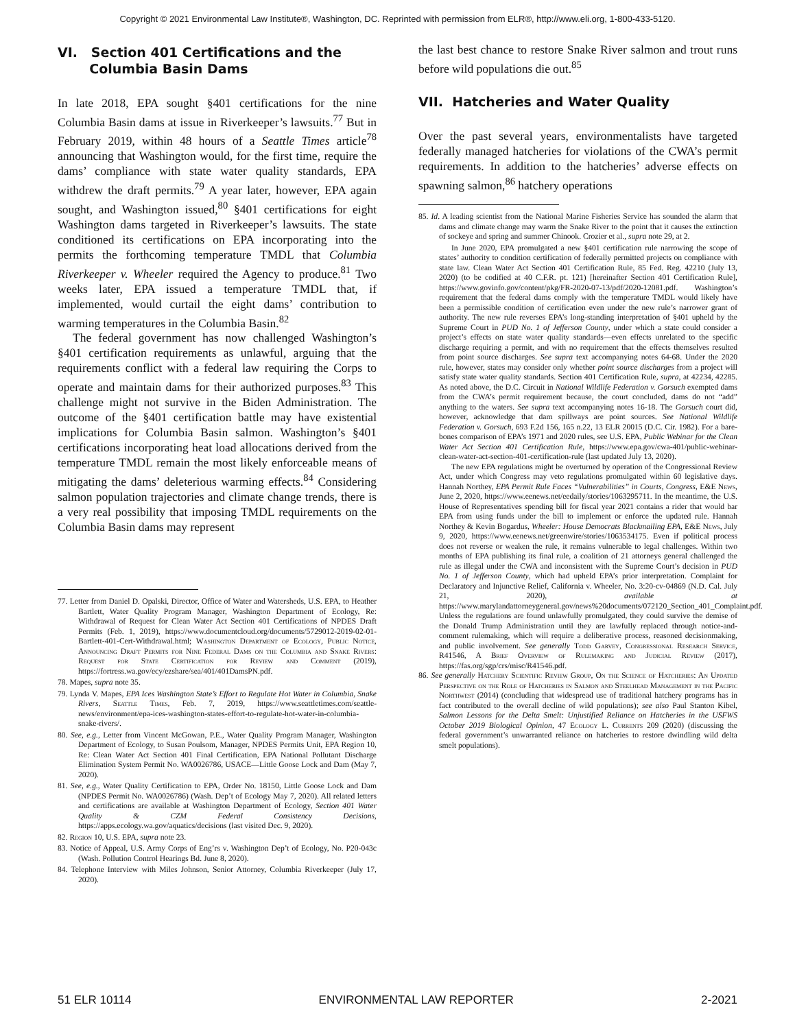Copyright © 2021 Environmental Law Institute®, Washington, DC. Reprinted with permission from ELR®, http://www.eli.org, 1-800-433-5120.
VI. Section 401 Certifications and the
Columbia Basin Dams
In late 2018, EPA sought §401 certifications for the nine Columbia Basin dams at issue in Riverkeeper’s lawsuits.<sup>77</sup> But in February 2019, within 48 hours of a Seattle Times article<sup>78</sup> announcing that Washington would, for the first time, require the dams’ compliance with state water quality standards, EPA withdrew the draft permits.<sup>79</sup> A year later, however, EPA again sought, and Washington issued,<sup>80</sup> §401 certifications for eight Washington dams targeted in Riverkeeper’s lawsuits. The state conditioned its certifications on EPA incorporating into the permits the forthcoming temperature TMDL that Columbia Riverkeeper v. Wheeler required the Agency to produce.<sup>81</sup> Two weeks later, EPA issued a temperature TMDL that, if implemented, would curtail the eight dams’ contribution to warming temperatures in the Columbia Basin.<sup>82</sup>
The federal government has now challenged Washington’s §401 certification requirements as unlawful, arguing that the requirements conflict with a federal law requiring the Corps to operate and maintain dams for their authorized purposes.<sup>83</sup> This challenge might not survive in the Biden Administration. The outcome of the §401 certification battle may have existential implications for Columbia Basin salmon. Washington’s §401 certifications incorporating heat load allocations derived from the temperature TMDL remain the most likely enforceable means of mitigating the dams’ deleterious warming effects.<sup>84</sup> Considering salmon population trajectories and climate change trends, there is a very real possibility that imposing TMDL requirements on the Columbia Basin dams may represent
77. Letter from Daniel D. Opalski, Director, Office of Water and Watersheds, U.S. EPA, to Heather Bartlett, Water Quality Program Manager, Washington Department of Ecology, Re: Withdrawal of Request for Clean Water Act Section 401 Certifications of NPDES Draft Permits (Feb. 1, 2019), https://www.documentcloud.org/documents/5729012-2019-02-01-Bartlett-401-Cert-Withdrawal.html; Washington Department of Ecology, Public Notice, Announcing Draft Permits for Nine Federal Dams on the Columbia and Snake Rivers: Request for State Certification for Review and Comment (2019), https://fortress.wa.gov/ecy/ezshare/sea/401/401DamsPN.pdf.
78. Mapes, supra note 35.
79. Lynda V. Mapes, EPA Ices Washington State’s Effort to Regulate Hot Water in Columbia, Snake Rivers, Seattle Times, Feb. 7, 2019, https://www.seattletimes.com/seattle-news/environment/epa-ices-washington-states-effort-to-regulate-hot-water-in-columbia-snake-rivers/.
80. See, e.g., Letter from Vincent McGowan, P.E., Water Quality Program Manager, Washington Department of Ecology, to Susan Poulsom, Manager, NPDES Permits Unit, EPA Region 10, Re: Clean Water Act Section 401 Final Certification, EPA National Pollutant Discharge Elimination System Permit No. WA0026786, USACE—Little Goose Lock and Dam (May 7, 2020).
81. See, e.g., Water Quality Certification to EPA, Order No. 18150, Little Goose Lock and Dam (NPDES Permit No. WA0026786) (Wash. Dep’t of Ecology May 7, 2020). All related letters and certifications are available at Washington Department of Ecology, Section 401 Water Quality & CZM Federal Consistency Decisions, https://apps.ecology.wa.gov/aquatics/decisions (last visited Dec. 9, 2020).
82. Region 10, U.S. EPA, supra note 23.
83. Notice of Appeal, U.S. Army Corps of Eng’rs v. Washington Dep’t of Ecology, No. P20-043c (Wash. Pollution Control Hearings Bd. June 8, 2020).
84. Telephone Interview with Miles Johnson, Senior Attorney, Columbia Riverkeeper (July 17, 2020).
the last best chance to restore Snake River salmon and trout runs before wild populations die out.<sup>85</sup>
VII. Hatcheries and Water Quality
Over the past several years, environmentalists have targeted federally managed hatcheries for violations of the CWA’s permit requirements. In addition to the hatcheries’ adverse effects on spawning salmon,<sup>86</sup> hatchery operations
85. Id. A leading scientist from the National Marine Fisheries Service has sounded the alarm that dams and climate change may warm the Snake River to the point that it causes the extinction of sockeye and spring and summer Chinook. Crozier et al., supra note 29, at 2.
In June 2020, EPA promulgated a new §401 certification rule narrowing the scope of states’ authority to condition certification of federally permitted projects on compliance with state law. Clean Water Act Section 401 Certification Rule, 85 Fed. Reg. 42210 (July 13, 2020) (to be codified at 40 C.F.R. pt. 121) [hereinafter Section 401 Certification Rule], https://www.govinfo.gov/content/pkg/FR-2020-07-13/pdf/2020-12081.pdf. Washington’s requirement that the federal dams comply with the temperature TMDL would likely have been a permissible condition of certification even under the new rule’s narrower grant of authority. The new rule reverses EPA’s long-standing interpretation of §401 upheld by the Supreme Court in PUD No. 1 of Jefferson County, under which a state could consider a project’s effects on state water quality standards—even effects unrelated to the specific discharge requiring a permit, and with no requirement that the effects themselves resulted from point source discharges. See supra text accompanying notes 64-68. Under the 2020 rule, however, states may consider only whether point source discharges from a project will satisfy state water quality standards. Section 401 Certification Rule, supra, at 42234, 42285. As noted above, the D.C. Circuit in National Wildlife Federation v. Gorsuch exempted dams from the CWA’s permit requirement because, the court concluded, dams do not “add” anything to the waters. See supra text accompanying notes 16-18. The Gorsuch court did, however, acknowledge that dam spillways are point sources. See National Wildlife Federation v. Gorsuch, 693 F.2d 156, 165 n.22, 13 ELR 20015 (D.C. Cir. 1982). For a bare-bones comparison of EPA’s 1971 and 2020 rules, see U.S. EPA, Public Webinar for the Clean Water Act Section 401 Certification Rule, https://www.epa.gov/cwa-401/public-webinar-clean-water-act-section-401-certification-rule (last updated July 13, 2020).
The new EPA regulations might be overturned by operation of the Congressional Review Act, under which Congress may veto regulations promulgated within 60 legislative days. Hannah Northey, EPA Permit Rule Faces “Vulnerabilities” in Courts, Congress, E&E News, June 2, 2020, https://www.eenews.net/eedaily/stories/1063295711. In the meantime, the U.S. House of Representatives spending bill for fiscal year 2021 contains a rider that would bar EPA from using funds under the bill to implement or enforce the updated rule. Hannah Northey & Kevin Bogardus, Wheeler: House Democrats Blackmailing EPA, E&E News, July 9, 2020, https://www.eenews.net/greenwire/stories/1063534175. Even if political process does not reverse or weaken the rule, it remains vulnerable to legal challenges. Within two months of EPA publishing its final rule, a coalition of 21 attorneys general challenged the rule as illegal under the CWA and inconsistent with the Supreme Court’s decision in PUD No. 1 of Jefferson County, which had upheld EPA’s prior interpretation. Complaint for Declaratory and Injunctive Relief, California v. Wheeler, No. 3:20-cv-04869 (N.D. Cal. July 21, 2020), available at https://www.marylandattorneygeneral.gov/news%20documents/072120_Section_401_Complaint.pdf. Unless the regulations are found unlawfully promulgated, they could survive the demise of the Donald Trump Administration until they are lawfully replaced through notice-and-comment rulemaking, which will require a deliberative process, reasoned decisionmaking, and public involvement. See generally Todd Garvey, Congressional Research Service, R41546, A Brief Overview of Rulemaking and Judicial Review (2017), https://fas.org/sgp/crs/misc/R41546.pdf.
86. See generally Hatchery Scientific Review Group, On the Science of Hatcheries: An Updated Perspective on the Role of Hatcheries in Salmon and Steelhead Management in the Pacific Northwest (2014) (concluding that widespread use of traditional hatchery programs has in fact contributed to the overall decline of wild populations); see also Paul Stanton Kibel, Salmon Lessons for the Delta Smelt: Unjustified Reliance on Hatcheries in the USFWS October 2019 Biological Opinion, 47 Ecology L. Currents 209 (2020) (discussing the federal government’s unwarranted reliance on hatcheries to restore dwindling wild delta smelt populations).
51 ELR 10114 ENVIRONMENTAL LAW REPORTER 2-2021